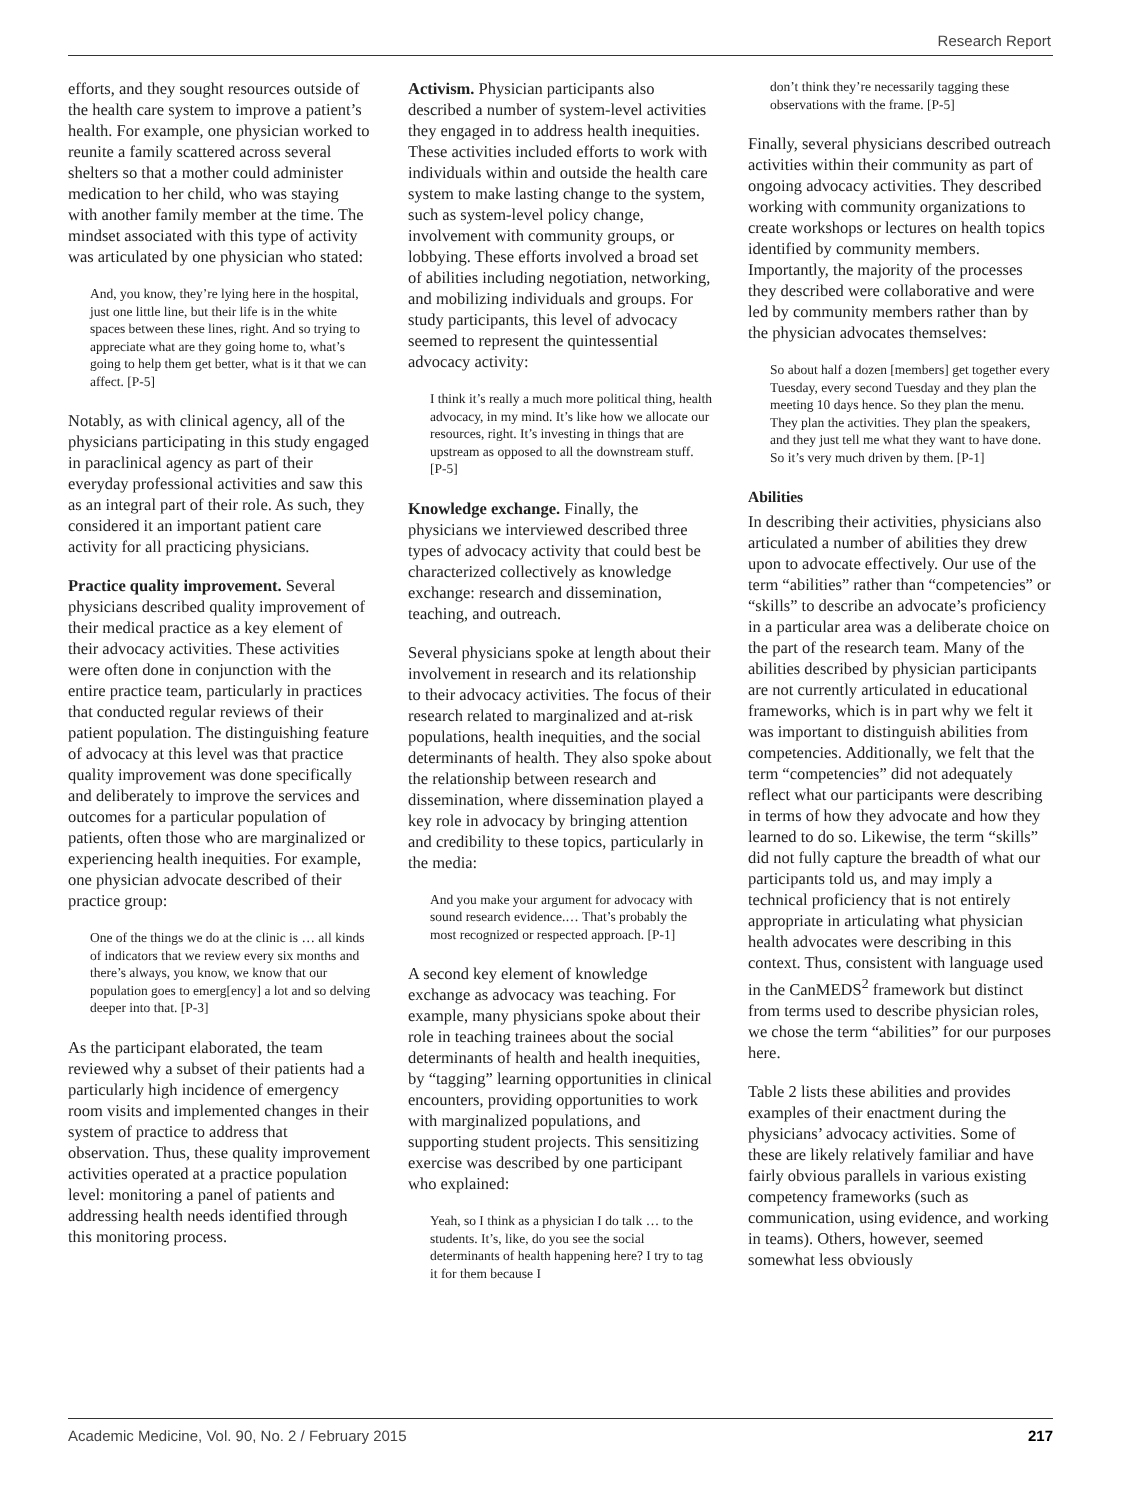Research Report
efforts, and they sought resources outside of the health care system to improve a patient’s health. For example, one physician worked to reunite a family scattered across several shelters so that a mother could administer medication to her child, who was staying with another family member at the time. The mindset associated with this type of activity was articulated by one physician who stated:
And, you know, they’re lying here in the hospital, just one little line, but their life is in the white spaces between these lines, right. And so trying to appreciate what are they going home to, what’s going to help them get better, what is it that we can affect. [P-5]
Notably, as with clinical agency, all of the physicians participating in this study engaged in paraclinical agency as part of their everyday professional activities and saw this as an integral part of their role. As such, they considered it an important patient care activity for all practicing physicians.
Practice quality improvement. Several physicians described quality improvement of their medical practice as a key element of their advocacy activities. These activities were often done in conjunction with the entire practice team, particularly in practices that conducted regular reviews of their patient population. The distinguishing feature of advocacy at this level was that practice quality improvement was done specifically and deliberately to improve the services and outcomes for a particular population of patients, often those who are marginalized or experiencing health inequities. For example, one physician advocate described of their practice group:
One of the things we do at the clinic is … all kinds of indicators that we review every six months and there’s always, you know, we know that our population goes to emerg[ency] a lot and so delving deeper into that. [P-3]
As the participant elaborated, the team reviewed why a subset of their patients had a particularly high incidence of emergency room visits and implemented changes in their system of practice to address that observation. Thus, these quality improvement activities operated at a practice population level: monitoring a panel of patients and addressing health needs identified through this monitoring process.
Activism. Physician participants also described a number of system-level activities they engaged in to address health inequities. These activities included efforts to work with individuals within and outside the health care system to make lasting change to the system, such as system-level policy change, involvement with community groups, or lobbying. These efforts involved a broad set of abilities including negotiation, networking, and mobilizing individuals and groups. For study participants, this level of advocacy seemed to represent the quintessential advocacy activity:
I think it’s really a much more political thing, health advocacy, in my mind. It’s like how we allocate our resources, right. It’s investing in things that are upstream as opposed to all the downstream stuff. [P-5]
Knowledge exchange. Finally, the physicians we interviewed described three types of advocacy activity that could best be characterized collectively as knowledge exchange: research and dissemination, teaching, and outreach.
Several physicians spoke at length about their involvement in research and its relationship to their advocacy activities. The focus of their research related to marginalized and at-risk populations, health inequities, and the social determinants of health. They also spoke about the relationship between research and dissemination, where dissemination played a key role in advocacy by bringing attention and credibility to these topics, particularly in the media:
And you make your argument for advocacy with sound research evidence.… That’s probably the most recognized or respected approach. [P-1]
A second key element of knowledge exchange as advocacy was teaching. For example, many physicians spoke about their role in teaching trainees about the social determinants of health and health inequities, by “tagging” learning opportunities in clinical encounters, providing opportunities to work with marginalized populations, and supporting student projects. This sensitizing exercise was described by one participant who explained:
Yeah, so I think as a physician I do talk … to the students. It’s, like, do you see the social determinants of health happening here? I try to tag it for them because I
don’t think they’re necessarily tagging these observations with the frame. [P-5]
Finally, several physicians described outreach activities within their community as part of ongoing advocacy activities. They described working with community organizations to create workshops or lectures on health topics identified by community members. Importantly, the majority of the processes they described were collaborative and were led by community members rather than by the physician advocates themselves:
So about half a dozen [members] get together every Tuesday, every second Tuesday and they plan the meeting 10 days hence. So they plan the menu. They plan the activities. They plan the speakers, and they just tell me what they want to have done. So it’s very much driven by them. [P-1]
Abilities
In describing their activities, physicians also articulated a number of abilities they drew upon to advocate effectively. Our use of the term “abilities” rather than “competencies” or “skills” to describe an advocate’s proficiency in a particular area was a deliberate choice on the part of the research team. Many of the abilities described by physician participants are not currently articulated in educational frameworks, which is in part why we felt it was important to distinguish abilities from competencies. Additionally, we felt that the term “competencies” did not adequately reflect what our participants were describing in terms of how they advocate and how they learned to do so. Likewise, the term “skills” did not fully capture the breadth of what our participants told us, and may imply a technical proficiency that is not entirely appropriate in articulating what physician health advocates were describing in this context. Thus, consistent with language used in the CanMEDS<sup>2</sup> framework but distinct from terms used to describe physician roles, we chose the term “abilities” for our purposes here.
Table 2 lists these abilities and provides examples of their enactment during the physicians’ advocacy activities. Some of these are likely relatively familiar and have fairly obvious parallels in various existing competency frameworks (such as communication, using evidence, and working in teams). Others, however, seemed somewhat less obviously
Academic Medicine, Vol. 90, No. 2 / February 2015 217